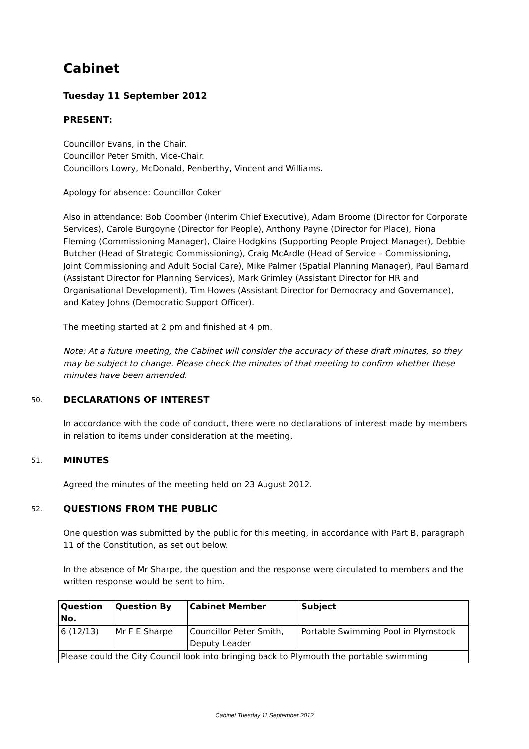Cabinet
Tuesday 11 September 2012
PRESENT:
Councillor Evans, in the Chair.
Councillor Peter Smith, Vice-Chair.
Councillors Lowry, McDonald, Penberthy, Vincent and Williams.
Apology for absence: Councillor Coker
Also in attendance: Bob Coomber (Interim Chief Executive), Adam Broome (Director for Corporate Services), Carole Burgoyne (Director for People), Anthony Payne (Director for Place), Fiona Fleming (Commissioning Manager), Claire Hodgkins (Supporting People Project Manager), Debbie Butcher (Head of Strategic Commissioning), Craig McArdle (Head of Service – Commissioning, Joint Commissioning and Adult Social Care), Mike Palmer (Spatial Planning Manager), Paul Barnard (Assistant Director for Planning Services), Mark Grimley (Assistant Director for HR and Organisational Development), Tim Howes (Assistant Director for Democracy and Governance), and Katey Johns (Democratic Support Officer).
The meeting started at 2 pm and finished at 4 pm.
Note: At a future meeting, the Cabinet will consider the accuracy of these draft minutes, so they may be subject to change. Please check the minutes of that meeting to confirm whether these minutes have been amended.
50. DECLARATIONS OF INTEREST
In accordance with the code of conduct, there were no declarations of interest made by members in relation to items under consideration at the meeting.
51. MINUTES
Agreed the minutes of the meeting held on 23 August 2012.
52. QUESTIONS FROM THE PUBLIC
One question was submitted by the public for this meeting, in accordance with Part B, paragraph 11 of the Constitution, as set out below.
In the absence of Mr Sharpe, the question and the response were circulated to members and the written response would be sent to him.
| Question No. | Question By | Cabinet Member | Subject |
| --- | --- | --- | --- |
| 6 (12/13) | Mr F E Sharpe | Councillor Peter Smith, Deputy Leader | Portable Swimming Pool in Plymstock |
| Please could the City Council look into bringing back to Plymouth the portable swimming | | | |
Cabinet Tuesday 11 September 2012